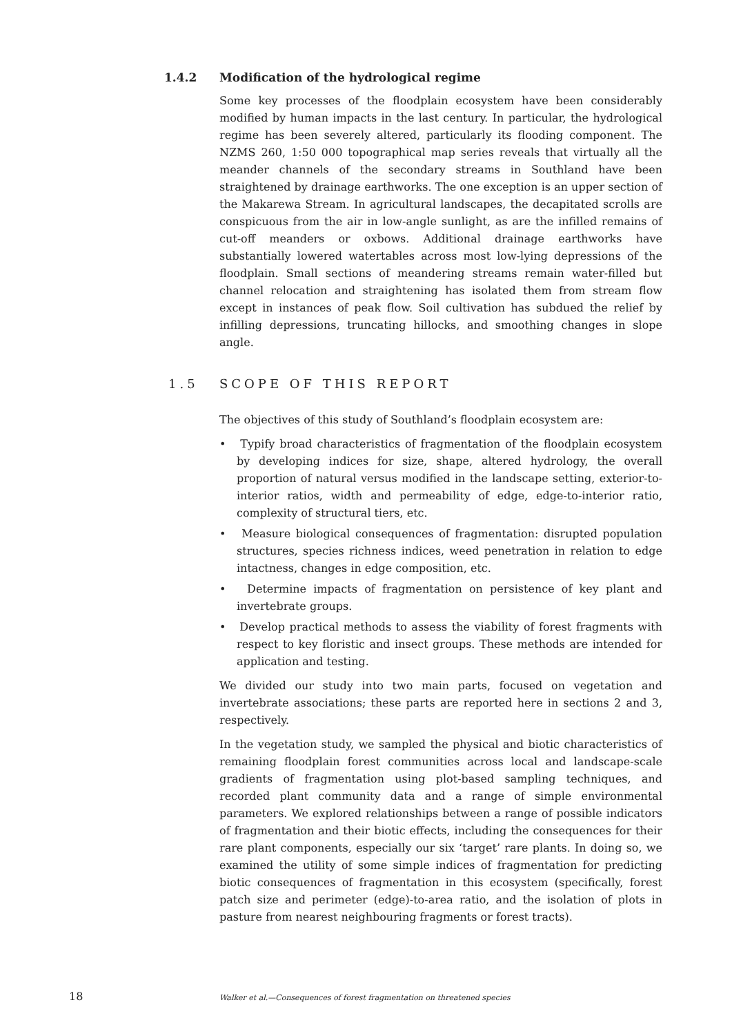1.4.2 Modification of the hydrological regime
Some key processes of the floodplain ecosystem have been considerably modified by human impacts in the last century. In particular, the hydrological regime has been severely altered, particularly its flooding component. The NZMS 260, 1:50 000 topographical map series reveals that virtually all the meander channels of the secondary streams in Southland have been straightened by drainage earthworks. The one exception is an upper section of the Makarewa Stream. In agricultural landscapes, the decapitated scrolls are conspicuous from the air in low-angle sunlight, as are the infilled remains of cut-off meanders or oxbows. Additional drainage earthworks have substantially lowered watertables across most low-lying depressions of the floodplain. Small sections of meandering streams remain water-filled but channel relocation and straightening has isolated them from stream flow except in instances of peak flow. Soil cultivation has subdued the relief by infilling depressions, truncating hillocks, and smoothing changes in slope angle.
1.5 SCOPE OF THIS REPORT
The objectives of this study of Southland’s floodplain ecosystem are:
• Typify broad characteristics of fragmentation of the floodplain ecosystem by developing indices for size, shape, altered hydrology, the overall proportion of natural versus modified in the landscape setting, exterior-to-interior ratios, width and permeability of edge, edge-to-interior ratio, complexity of structural tiers, etc.
• Measure biological consequences of fragmentation: disrupted population structures, species richness indices, weed penetration in relation to edge intactness, changes in edge composition, etc.
• Determine impacts of fragmentation on persistence of key plant and invertebrate groups.
• Develop practical methods to assess the viability of forest fragments with respect to key floristic and insect groups. These methods are intended for application and testing.
We divided our study into two main parts, focused on vegetation and invertebrate associations; these parts are reported here in sections 2 and 3, respectively.
In the vegetation study, we sampled the physical and biotic characteristics of remaining floodplain forest communities across local and landscape-scale gradients of fragmentation using plot-based sampling techniques, and recorded plant community data and a range of simple environmental parameters. We explored relationships between a range of possible indicators of fragmentation and their biotic effects, including the consequences for their rare plant components, especially our six ‘target’ rare plants. In doing so, we examined the utility of some simple indices of fragmentation for predicting biotic consequences of fragmentation in this ecosystem (specifically, forest patch size and perimeter (edge)-to-area ratio, and the isolation of plots in pasture from nearest neighbouring fragments or forest tracts).
18 Walker et al.—Consequences of forest fragmentation on threatened species